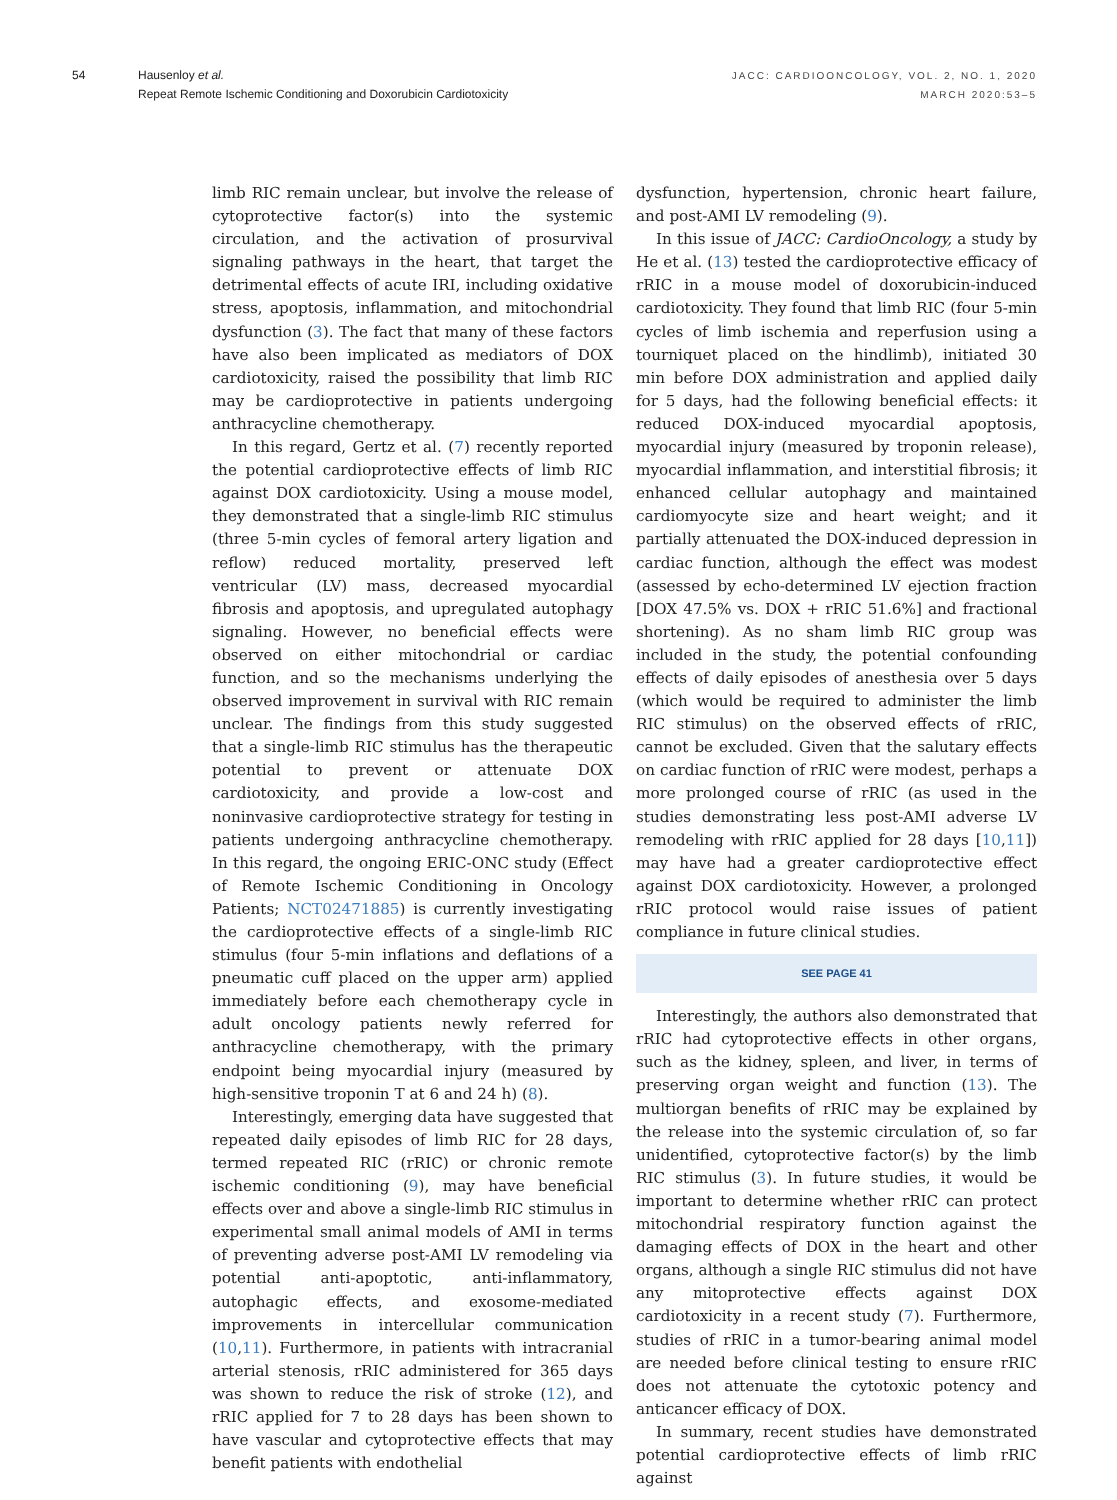54 Hausenloy et al.
Repeat Remote Ischemic Conditioning and Doxorubicin Cardiotoxicity
JACC: CARDIOONCOLOGY, VOL. 2, NO. 1, 2020
MARCH 2020:53–5
limb RIC remain unclear, but involve the release of cytoprotective factor(s) into the systemic circulation, and the activation of prosurvival signaling pathways in the heart, that target the detrimental effects of acute IRI, including oxidative stress, apoptosis, inflammation, and mitochondrial dysfunction (3). The fact that many of these factors have also been implicated as mediators of DOX cardiotoxicity, raised the possibility that limb RIC may be cardioprotective in patients undergoing anthracycline chemotherapy.
In this regard, Gertz et al. (7) recently reported the potential cardioprotective effects of limb RIC against DOX cardiotoxicity. Using a mouse model, they demonstrated that a single-limb RIC stimulus (three 5-min cycles of femoral artery ligation and reflow) reduced mortality, preserved left ventricular (LV) mass, decreased myocardial fibrosis and apoptosis, and upregulated autophagy signaling. However, no beneficial effects were observed on either mitochondrial or cardiac function, and so the mechanisms underlying the observed improvement in survival with RIC remain unclear. The findings from this study suggested that a single-limb RIC stimulus has the therapeutic potential to prevent or attenuate DOX cardiotoxicity, and provide a low-cost and noninvasive cardioprotective strategy for testing in patients undergoing anthracycline chemotherapy. In this regard, the ongoing ERIC-ONC study (Effect of Remote Ischemic Conditioning in Oncology Patients; NCT02471885) is currently investigating the cardioprotective effects of a single-limb RIC stimulus (four 5-min inflations and deflations of a pneumatic cuff placed on the upper arm) applied immediately before each chemotherapy cycle in adult oncology patients newly referred for anthracycline chemotherapy, with the primary endpoint being myocardial injury (measured by high-sensitive troponin T at 6 and 24 h) (8).
Interestingly, emerging data have suggested that repeated daily episodes of limb RIC for 28 days, termed repeated RIC (rRIC) or chronic remote ischemic conditioning (9), may have beneficial effects over and above a single-limb RIC stimulus in experimental small animal models of AMI in terms of preventing adverse post-AMI LV remodeling via potential anti-apoptotic, anti-inflammatory, autophagic effects, and exosome-mediated improvements in intercellular communication (10,11). Furthermore, in patients with intracranial arterial stenosis, rRIC administered for 365 days was shown to reduce the risk of stroke (12), and rRIC applied for 7 to 28 days has been shown to have vascular and cytoprotective effects that may benefit patients with endothelial
dysfunction, hypertension, chronic heart failure, and post-AMI LV remodeling (9).
In this issue of JACC: CardioOncology, a study by He et al. (13) tested the cardioprotective efficacy of rRIC in a mouse model of doxorubicin-induced cardiotoxicity. They found that limb RIC (four 5-min cycles of limb ischemia and reperfusion using a tourniquet placed on the hindlimb), initiated 30 min before DOX administration and applied daily for 5 days, had the following beneficial effects: it reduced DOX-induced myocardial apoptosis, myocardial injury (measured by troponin release), myocardial inflammation, and interstitial fibrosis; it enhanced cellular autophagy and maintained cardiomyocyte size and heart weight; and it partially attenuated the DOX-induced depression in cardiac function, although the effect was modest (assessed by echo-determined LV ejection fraction [DOX 47.5% vs. DOX + rRIC 51.6%] and fractional shortening). As no sham limb RIC group was included in the study, the potential confounding effects of daily episodes of anesthesia over 5 days (which would be required to administer the limb RIC stimulus) on the observed effects of rRIC, cannot be excluded. Given that the salutary effects on cardiac function of rRIC were modest, perhaps a more prolonged course of rRIC (as used in the studies demonstrating less post-AMI adverse LV remodeling with rRIC applied for 28 days [10,11]) may have had a greater cardioprotective effect against DOX cardiotoxicity. However, a prolonged rRIC protocol would raise issues of patient compliance in future clinical studies.
SEE PAGE 41
Interestingly, the authors also demonstrated that rRIC had cytoprotective effects in other organs, such as the kidney, spleen, and liver, in terms of preserving organ weight and function (13). The multiorgan benefits of rRIC may be explained by the release into the systemic circulation of, so far unidentified, cytoprotective factor(s) by the limb RIC stimulus (3). In future studies, it would be important to determine whether rRIC can protect mitochondrial respiratory function against the damaging effects of DOX in the heart and other organs, although a single RIC stimulus did not have any mitoprotective effects against DOX cardiotoxicity in a recent study (7). Furthermore, studies of rRIC in a tumor-bearing animal model are needed before clinical testing to ensure rRIC does not attenuate the cytotoxic potency and anticancer efficacy of DOX.
In summary, recent studies have demonstrated potential cardioprotective effects of limb rRIC against